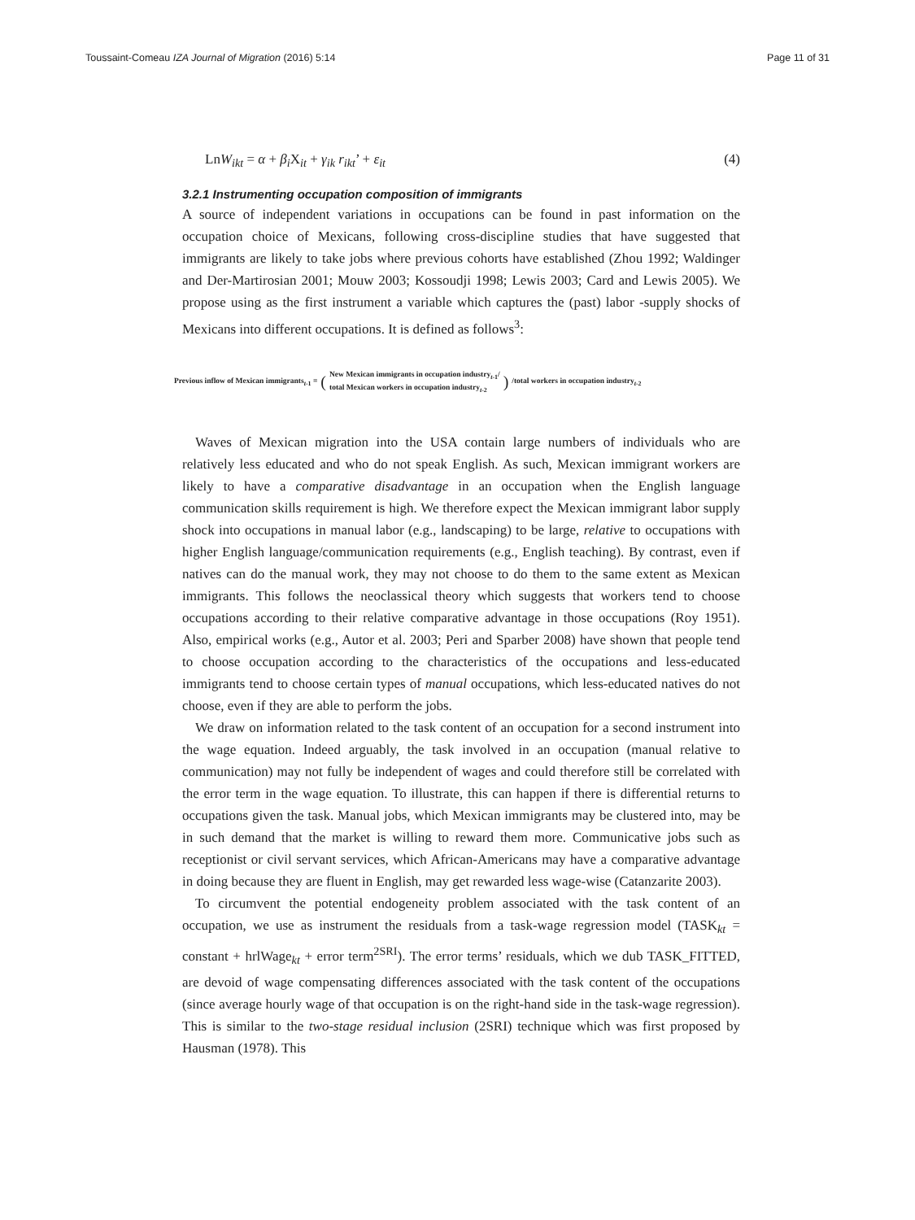Toussaint-Comeau IZA Journal of Migration (2016) 5:14 Page 11 of 31
LnW<sub>ikt</sub> = α + β<sub>i</sub>X<sub>it</sub> + γ<sub>ik</sub> r<sub>ikt</sub>’ + ε<sub>it</sub> (4)
3.2.1 Instrumenting occupation composition of immigrants
A source of independent variations in occupations can be found in past information on the occupation choice of Mexicans, following cross-discipline studies that have suggested that immigrants are likely to take jobs where previous cohorts have established (Zhou 1992; Waldinger and Der-Martirosian 2001; Mouw 2003; Kossoudji 1998; Lewis 2003; Card and Lewis 2005). We propose using as the first instrument a variable which captures the (past) labor -supply shocks of Mexicans into different occupations. It is defined as follows<sup>3</sup>:
Previous inflow of Mexican immigrants<sub>t-1</sub> = (New Mexican immigrants in occupation industry<sub>t-1</sub>/
total Mexican workers in occupation industry<sub>t-2</sub>) /total workers in occupation industry<sub>t-2</sub>
Waves of Mexican migration into the USA contain large numbers of individuals who are relatively less educated and who do not speak English. As such, Mexican immigrant workers are likely to have a comparative disadvantage in an occupation when the English language communication skills requirement is high. We therefore expect the Mexican immigrant labor supply shock into occupations in manual labor (e.g., landscaping) to be large, relative to occupations with higher English language/communication requirements (e.g., English teaching). By contrast, even if natives can do the manual work, they may not choose to do them to the same extent as Mexican immigrants. This follows the neoclassical theory which suggests that workers tend to choose occupations according to their relative comparative advantage in those occupations (Roy 1951). Also, empirical works (e.g., Autor et al. 2003; Peri and Sparber 2008) have shown that people tend to choose occupation according to the characteristics of the occupations and less-educated immigrants tend to choose certain types of manual occupations, which less-educated natives do not choose, even if they are able to perform the jobs.
We draw on information related to the task content of an occupation for a second instrument into the wage equation. Indeed arguably, the task involved in an occupation (manual relative to communication) may not fully be independent of wages and could therefore still be correlated with the error term in the wage equation. To illustrate, this can happen if there is differential returns to occupations given the task. Manual jobs, which Mexican immigrants may be clustered into, may be in such demand that the market is willing to reward them more. Communicative jobs such as receptionist or civil servant services, which African-Americans may have a comparative advantage in doing because they are fluent in English, may get rewarded less wage-wise (Catanzarite 2003).
To circumvent the potential endogeneity problem associated with the task content of an occupation, we use as instrument the residuals from a task-wage regression model (TASK<sub>kt</sub> = constant + hrlWage<sub>kt</sub> + error term<sup>2SRI</sup>). The error terms’ residuals, which we dub TASK_FITTED, are devoid of wage compensating differences associated with the task content of the occupations (since average hourly wage of that occupation is on the right-hand side in the task-wage regression). This is similar to the two-stage residual inclusion (2SRI) technique which was first proposed by Hausman (1978). This